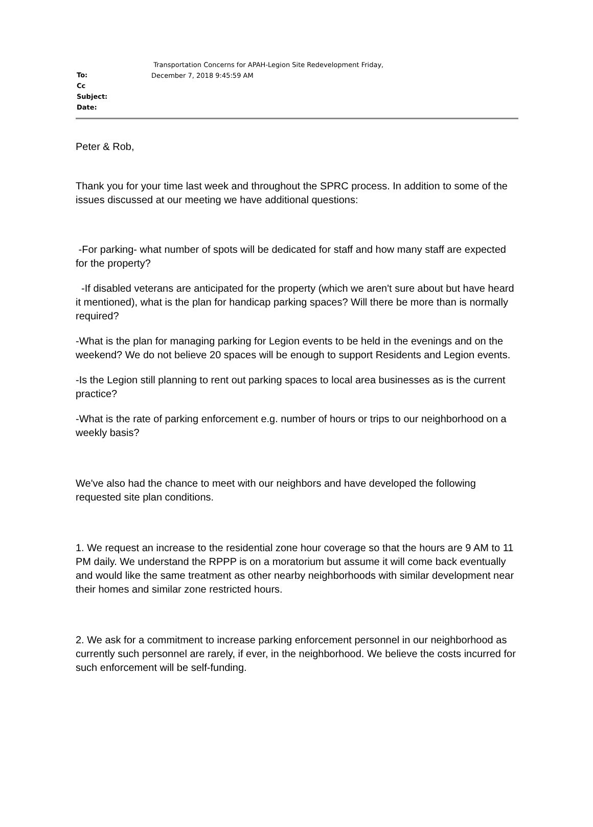To:
Cc
Subject:
Date:
Transportation Concerns for APAH-Legion Site Redevelopment Friday,
December 7, 2018 9:45:59 AM
Peter & Rob,
Thank you for your time last week and throughout the SPRC process. In addition to some of the issues discussed at our meeting we have additional questions:
-For parking- what number of spots will be dedicated for staff and how many staff are expected for the property?
-If disabled veterans are anticipated for the property (which we aren't sure about but have heard it mentioned), what is the plan for handicap parking spaces? Will there be more than is normally required?
-What is the plan for managing parking for Legion events to be held in the evenings and on the weekend? We do not believe 20 spaces will be enough to support Residents and Legion events.
-Is the Legion still planning to rent out parking spaces to local area businesses as is the current practice?
-What is the rate of parking enforcement e.g. number of hours or trips to our neighborhood on a weekly basis?
We've also had the chance to meet with our neighbors and have developed the following requested site plan conditions.
1. We request an increase to the residential zone hour coverage so that the hours are 9 AM to 11 PM daily. We understand the RPPP is on a moratorium but assume it will come back eventually and would like the same treatment as other nearby neighborhoods with similar development near their homes and similar zone restricted hours.
2. We ask for a commitment to increase parking enforcement personnel in our neighborhood as currently such personnel are rarely, if ever, in the neighborhood. We believe the costs incurred for such enforcement will be self-funding.